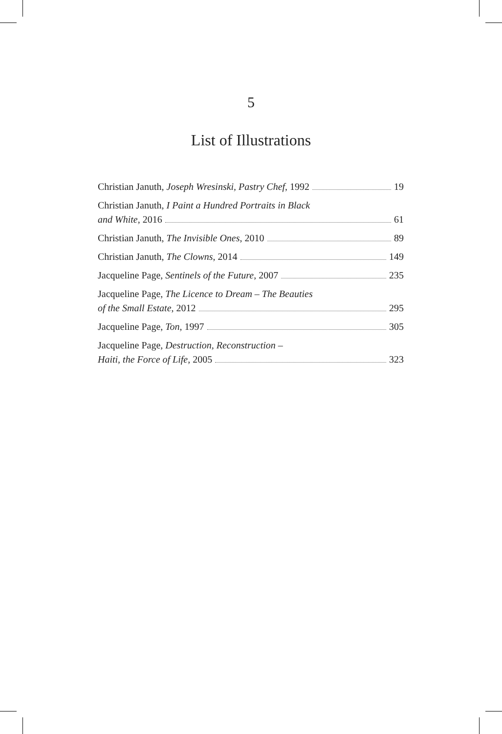5
List of Illustrations
Christian Januth, Joseph Wresinski, Pastry Chef, 1992 19
Christian Januth, I Paint a Hundred Portraits in Black
and White, 2016 61
Christian Januth, The Invisible Ones, 2010 89
Christian Januth, The Clowns, 2014 149
Jacqueline Page, Sentinels of the Future, 2007 235
Jacqueline Page, The Licence to Dream – The Beauties
of the Small Estate, 2012 295
Jacqueline Page, Ton, 1997 305
Jacqueline Page, Destruction, Reconstruction –
Haiti, the Force of Life, 2005 323